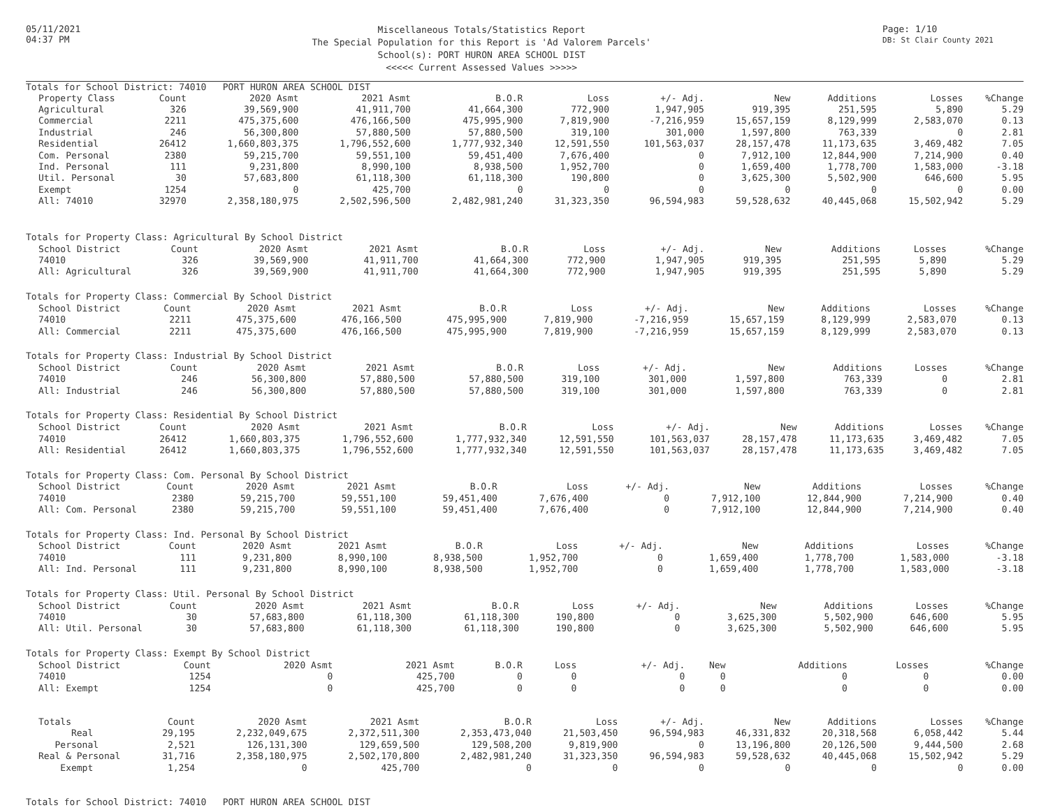05/11/2021
04:37 PM
Miscellaneous Totals/Statistics Report
The Special Population for this Report is 'Ad Valorem Parcels'
School(s): PORT HURON AREA SCHOOL DIST
<<<<< Current Assessed Values >>>>>
Page: 1/10
DB: St Clair County 2021
Totals for School District: 74010 PORT HURON AREA SCHOOL DIST
| Property Class | Count | 2020 Asmt | 2021 Asmt | B.O.R | Loss | +/- Adj. | New | Additions | Losses | %Change |
| --- | --- | --- | --- | --- | --- | --- | --- | --- | --- | --- |
| Agricultural | 326 | 39,569,900 | 41,911,700 | 41,664,300 | 772,900 | 1,947,905 | 919,395 | 251,595 | 5,890 | 5.29 |
| Commercial | 2211 | 475,375,600 | 476,166,500 | 475,995,900 | 7,819,900 | -7,216,959 | 15,657,159 | 8,129,999 | 2,583,070 | 0.13 |
| Industrial | 246 | 56,300,800 | 57,880,500 | 57,880,500 | 319,100 | 301,000 | 1,597,800 | 763,339 | 0 | 2.81 |
| Residential | 26412 | 1,660,803,375 | 1,796,552,600 | 1,777,932,340 | 12,591,550 | 101,563,037 | 28,157,478 | 11,173,635 | 3,469,482 | 7.05 |
| Com. Personal | 2380 | 59,215,700 | 59,551,100 | 59,451,400 | 7,676,400 | 0 | 7,912,100 | 12,844,900 | 7,214,900 | 0.40 |
| Ind. Personal | 111 | 9,231,800 | 8,990,100 | 8,938,500 | 1,952,700 | 0 | 1,659,400 | 1,778,700 | 1,583,000 | -3.18 |
| Util. Personal | 30 | 57,683,800 | 61,118,300 | 61,118,300 | 190,800 | 0 | 3,625,300 | 5,502,900 | 646,600 | 5.95 |
| Exempt | 1254 | 0 | 425,700 | 0 | 0 | 0 | 0 | 0 | 0 | 0.00 |
| All: 74010 | 32970 | 2,358,180,975 | 2,502,596,500 | 2,482,981,240 | 31,323,350 | 96,594,983 | 59,528,632 | 40,445,068 | 15,502,942 | 5.29 |
Totals for Property Class: Agricultural By School District
| School District | Count | 2020 Asmt | 2021 Asmt | B.O.R | Loss | +/- Adj. | New | Additions | Losses | %Change |
| --- | --- | --- | --- | --- | --- | --- | --- | --- | --- | --- |
| 74010 | 326 | 39,569,900 | 41,911,700 | 41,664,300 | 772,900 | 1,947,905 | 919,395 | 251,595 | 5,890 | 5.29 |
| All: Agricultural | 326 | 39,569,900 | 41,911,700 | 41,664,300 | 772,900 | 1,947,905 | 919,395 | 251,595 | 5,890 | 5.29 |
Totals for Property Class: Commercial By School District
| School District | Count | 2020 Asmt | 2021 Asmt | B.O.R | Loss | +/- Adj. | New | Additions | Losses | %Change |
| --- | --- | --- | --- | --- | --- | --- | --- | --- | --- | --- |
| 74010 | 2211 | 475,375,600 | 476,166,500 | 475,995,900 | 7,819,900 | -7,216,959 | 15,657,159 | 8,129,999 | 2,583,070 | 0.13 |
| All: Commercial | 2211 | 475,375,600 | 476,166,500 | 475,995,900 | 7,819,900 | -7,216,959 | 15,657,159 | 8,129,999 | 2,583,070 | 0.13 |
Totals for Property Class: Industrial By School District
| School District | Count | 2020 Asmt | 2021 Asmt | B.O.R | Loss | +/- Adj. | New | Additions | Losses | %Change |
| --- | --- | --- | --- | --- | --- | --- | --- | --- | --- | --- |
| 74010 | 246 | 56,300,800 | 57,880,500 | 57,880,500 | 319,100 | 301,000 | 1,597,800 | 763,339 | 0 | 2.81 |
| All: Industrial | 246 | 56,300,800 | 57,880,500 | 57,880,500 | 319,100 | 301,000 | 1,597,800 | 763,339 | 0 | 2.81 |
Totals for Property Class: Residential By School District
| School District | Count | 2020 Asmt | 2021 Asmt | B.O.R | Loss | +/- Adj. | New | Additions | Losses | %Change |
| --- | --- | --- | --- | --- | --- | --- | --- | --- | --- | --- |
| 74010 | 26412 | 1,660,803,375 | 1,796,552,600 | 1,777,932,340 | 12,591,550 | 101,563,037 | 28,157,478 | 11,173,635 | 3,469,482 | 7.05 |
| All: Residential | 26412 | 1,660,803,375 | 1,796,552,600 | 1,777,932,340 | 12,591,550 | 101,563,037 | 28,157,478 | 11,173,635 | 3,469,482 | 7.05 |
Totals for Property Class: Com. Personal By School District
| School District | Count | 2020 Asmt | 2021 Asmt | B.O.R | Loss | +/- Adj. | New | Additions | Losses | %Change |
| --- | --- | --- | --- | --- | --- | --- | --- | --- | --- | --- |
| 74010 | 2380 | 59,215,700 | 59,551,100 | 59,451,400 | 7,676,400 | 0 | 7,912,100 | 12,844,900 | 7,214,900 | 0.40 |
| All: Com. Personal | 2380 | 59,215,700 | 59,551,100 | 59,451,400 | 7,676,400 | 0 | 7,912,100 | 12,844,900 | 7,214,900 | 0.40 |
Totals for Property Class: Ind. Personal By School District
| School District | Count | 2020 Asmt | 2021 Asmt | B.O.R | Loss | +/- Adj. | New | Additions | Losses | %Change |
| --- | --- | --- | --- | --- | --- | --- | --- | --- | --- | --- |
| 74010 | 111 | 9,231,800 | 8,990,100 | 8,938,500 | 1,952,700 | 0 | 1,659,400 | 1,778,700 | 1,583,000 | -3.18 |
| All: Ind. Personal | 111 | 9,231,800 | 8,990,100 | 8,938,500 | 1,952,700 | 0 | 1,659,400 | 1,778,700 | 1,583,000 | -3.18 |
Totals for Property Class: Util. Personal By School District
| School District | Count | 2020 Asmt | 2021 Asmt | B.O.R | Loss | +/- Adj. | New | Additions | Losses | %Change |
| --- | --- | --- | --- | --- | --- | --- | --- | --- | --- | --- |
| 74010 | 30 | 57,683,800 | 61,118,300 | 61,118,300 | 190,800 | 0 | 3,625,300 | 5,502,900 | 646,600 | 5.95 |
| All: Util. Personal | 30 | 57,683,800 | 61,118,300 | 61,118,300 | 190,800 | 0 | 3,625,300 | 5,502,900 | 646,600 | 5.95 |
Totals for Property Class: Exempt By School District
| School District | Count | 2020 Asmt | 2021 Asmt | B.O.R | Loss | +/- Adj. | New | Additions | Losses | %Change |
| --- | --- | --- | --- | --- | --- | --- | --- | --- | --- | --- |
| 74010 | 1254 | 0 | 425,700 | 0 | 0 | 0 | 0 | 0 | 0 | 0.00 |
| All: Exempt | 1254 | 0 | 425,700 | 0 | 0 | 0 | 0 | 0 | 0 | 0.00 |
| Totals | Count | 2020 Asmt | 2021 Asmt | B.O.R | Loss | +/- Adj. | New | Additions | Losses | %Change |
| --- | --- | --- | --- | --- | --- | --- | --- | --- | --- | --- |
| Real | 29,195 | 2,232,049,675 | 2,372,511,300 | 2,353,473,040 | 21,503,450 | 96,594,983 | 46,331,832 | 20,318,568 | 6,058,442 | 5.44 |
| Personal | 2,521 | 126,131,300 | 129,659,500 | 129,508,200 | 9,819,900 | 0 | 13,196,800 | 20,126,500 | 9,444,500 | 2.68 |
| Real & Personal | 31,716 | 2,358,180,975 | 2,502,170,800 | 2,482,981,240 | 31,323,350 | 96,594,983 | 59,528,632 | 40,445,068 | 15,502,942 | 5.29 |
| Exempt | 1,254 | 0 | 425,700 | 0 | 0 | 0 | 0 | 0 | 0 | 0.00 |
Totals for School District: 74010 PORT HURON AREA SCHOOL DIST